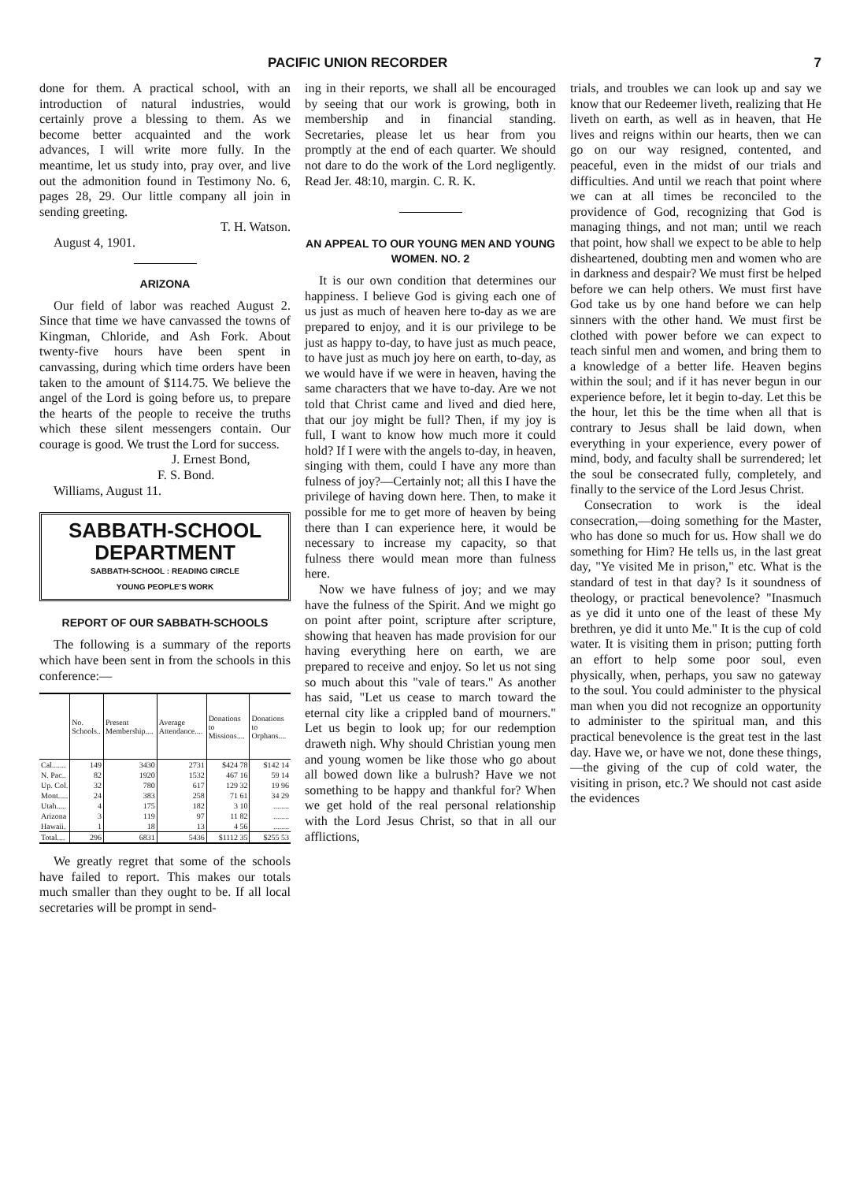PACIFIC UNION RECORDER 7
done for them. A practical school, with an introduction of natural industries, would certainly prove a blessing to them. As we become better acquainted and the work advances, I will write more fully. In the meantime, let us study into, pray over, and live out the admonition found in Testimony No. 6, pages 28, 29. Our little company all join in sending greeting.
T. H. Watson.
August 4, 1901.
ARIZONA
Our field of labor was reached August 2. Since that time we have canvassed the towns of Kingman, Chloride, and Ash Fork. About twenty-five hours have been spent in canvassing, during which time orders have been taken to the amount of $114.75. We believe the angel of the Lord is going before us, to prepare the hearts of the people to receive the truths which these silent messengers contain. Our courage is good. We trust the Lord for success.
J. Ernest Bond,
F. S. Bond.
Williams, August 11.
SABBATH-SCHOOL
DEPARTMENT
SABBATH-SCHOOL : READING CIRCLE
YOUNG PEOPLE'S WORK
REPORT OF OUR SABBATH-SCHOOLS
The following is a summary of the reports which have been sent in from the schools in this conference:—
| | No. Schools.. | Present Membership.... | Average Attendance.... | Donations to Missions.... | Donations to Orphans.... |
| --- | --- | --- | --- | --- | --- |
| Cal....... | 149 | 3430 | 2731 | $424 78 | $142 14 |
| N. Pac.. | 82 | 1920 | 1532 | 467 16 | 59 14 |
| Up. Col. | 32 | 780 | 617 | 129 32 | 19 96 |
| Mont..... | 24 | 383 | 258 | 71 61 | 34 29 |
| Utah..... | 4 | 175 | 182 | 3 10 | ........ |
| Arizona | 3 | 119 | 97 | 11 82 | ........ |
| Hawaii. | 1 | 18 | 13 | 4 56 | ........ |
| Total.... | 296 | 6831 | 5436 | $1112 35 | $255 53 |
We greatly regret that some of the schools have failed to report. This makes our totals much smaller than they ought to be. If all local secretaries will be prompt in send-
ing in their reports, we shall all be encouraged by seeing that our work is growing, both in membership and in financial standing. Secretaries, please let us hear from you promptly at the end of each quarter. We should not dare to do the work of the Lord negligently. Read Jer. 48:10, margin. C. R. K.
AN APPEAL TO OUR YOUNG MEN AND YOUNG WOMEN. NO. 2
It is our own condition that determines our happiness. I believe God is giving each one of us just as much of heaven here to-day as we are prepared to enjoy, and it is our privilege to be just as happy to-day, to have just as much peace, to have just as much joy here on earth, to-day, as we would have if we were in heaven, having the same characters that we have to-day. Are we not told that Christ came and lived and died here, that our joy might be full? Then, if my joy is full, I want to know how much more it could hold? If I were with the angels to-day, in heaven, singing with them, could I have any more than fulness of joy?—Certainly not; all this I have the privilege of having down here. Then, to make it possible for me to get more of heaven by being there than I can experience here, it would be necessary to increase my capacity, so that fulness there would mean more than fulness here.
Now we have fulness of joy; and we may have the fulness of the Spirit. And we might go on point after point, scripture after scripture, showing that heaven has made provision for our having everything here on earth, we are prepared to receive and enjoy. So let us not sing so much about this "vale of tears." As another has said, "Let us cease to march toward the eternal city like a crippled band of mourners." Let us begin to look up; for our redemption draweth nigh. Why should Christian young men and young women be like those who go about all bowed down like a bulrush? Have we not something to be happy and thankful for? When we get hold of the real personal relationship with the Lord Jesus Christ, so that in all our afflictions,
trials, and troubles we can look up and say we know that our Redeemer liveth, realizing that He liveth on earth, as well as in heaven, that He lives and reigns within our hearts, then we can go on our way resigned, contented, and peaceful, even in the midst of our trials and difficulties. And until we reach that point where we can at all times be reconciled to the providence of God, recognizing that God is managing things, and not man; until we reach that point, how shall we expect to be able to help disheartened, doubting men and women who are in darkness and despair? We must first be helped before we can help others. We must first have God take us by one hand before we can help sinners with the other hand. We must first be clothed with power before we can expect to teach sinful men and women, and bring them to a knowledge of a better life. Heaven begins within the soul; and if it has never begun in our experience before, let it begin to-day. Let this be the hour, let this be the time when all that is contrary to Jesus shall be laid down, when everything in your experience, every power of mind, body, and faculty shall be surrendered; let the soul be consecrated fully, completely, and finally to the service of the Lord Jesus Christ.
Consecration to work is the ideal consecration,—doing something for the Master, who has done so much for us. How shall we do something for Him? He tells us, in the last great day, "Ye visited Me in prison," etc. What is the standard of test in that day? Is it soundness of theology, or practical benevolence? "Inasmuch as ye did it unto one of the least of these My brethren, ye did it unto Me." It is the cup of cold water. It is visiting them in prison; putting forth an effort to help some poor soul, even physically, when, perhaps, you saw no gateway to the soul. You could administer to the physical man when you did not recognize an opportunity to administer to the spiritual man, and this practical benevolence is the great test in the last day. Have we, or have we not, done these things,—the giving of the cup of cold water, the visiting in prison, etc.? We should not cast aside the evidences